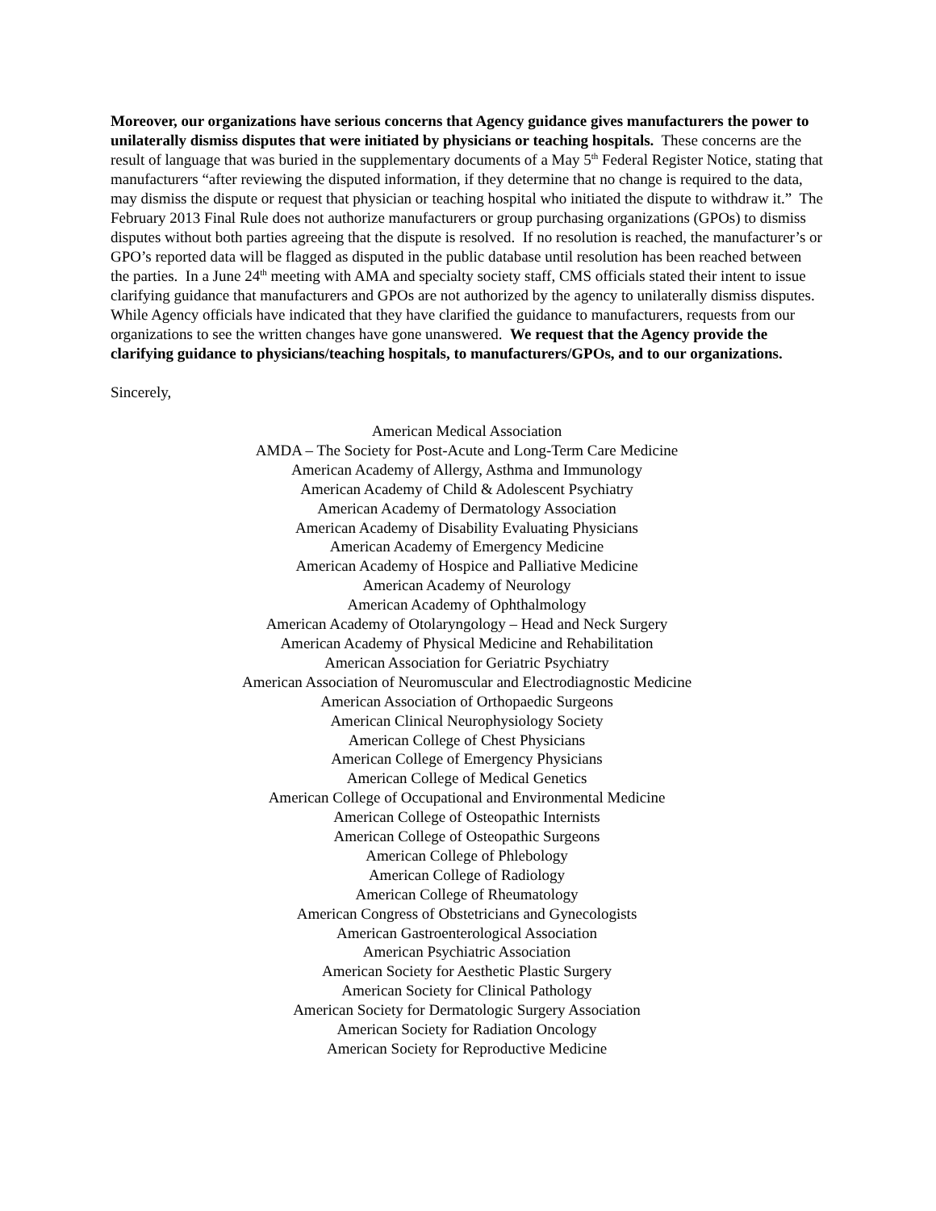Moreover, our organizations have serious concerns that Agency guidance gives manufacturers the power to unilaterally dismiss disputes that were initiated by physicians or teaching hospitals. These concerns are the result of language that was buried in the supplementary documents of a May 5<sup>th</sup> Federal Register Notice, stating that manufacturers “after reviewing the disputed information, if they determine that no change is required to the data, may dismiss the dispute or request that physician or teaching hospital who initiated the dispute to withdraw it.” The February 2013 Final Rule does not authorize manufacturers or group purchasing organizations (GPOs) to dismiss disputes without both parties agreeing that the dispute is resolved. If no resolution is reached, the manufacturer’s or GPO’s reported data will be flagged as disputed in the public database until resolution has been reached between the parties. In a June 24<sup>th</sup> meeting with AMA and specialty society staff, CMS officials stated their intent to issue clarifying guidance that manufacturers and GPOs are not authorized by the agency to unilaterally dismiss disputes. While Agency officials have indicated that they have clarified the guidance to manufacturers, requests from our organizations to see the written changes have gone unanswered. We request that the Agency provide the clarifying guidance to physicians/teaching hospitals, to manufacturers/GPOs, and to our organizations.
Sincerely,
American Medical Association
AMDA – The Society for Post-Acute and Long-Term Care Medicine
American Academy of Allergy, Asthma and Immunology
American Academy of Child & Adolescent Psychiatry
American Academy of Dermatology Association
American Academy of Disability Evaluating Physicians
American Academy of Emergency Medicine
American Academy of Hospice and Palliative Medicine
American Academy of Neurology
American Academy of Ophthalmology
American Academy of Otolaryngology – Head and Neck Surgery
American Academy of Physical Medicine and Rehabilitation
American Association for Geriatric Psychiatry
American Association of Neuromuscular and Electrodiagnostic Medicine
American Association of Orthopaedic Surgeons
American Clinical Neurophysiology Society
American College of Chest Physicians
American College of Emergency Physicians
American College of Medical Genetics
American College of Occupational and Environmental Medicine
American College of Osteopathic Internists
American College of Osteopathic Surgeons
American College of Phlebology
American College of Radiology
American College of Rheumatology
American Congress of Obstetricians and Gynecologists
American Gastroenterological Association
American Psychiatric Association
American Society for Aesthetic Plastic Surgery
American Society for Clinical Pathology
American Society for Dermatologic Surgery Association
American Society for Radiation Oncology
American Society for Reproductive Medicine